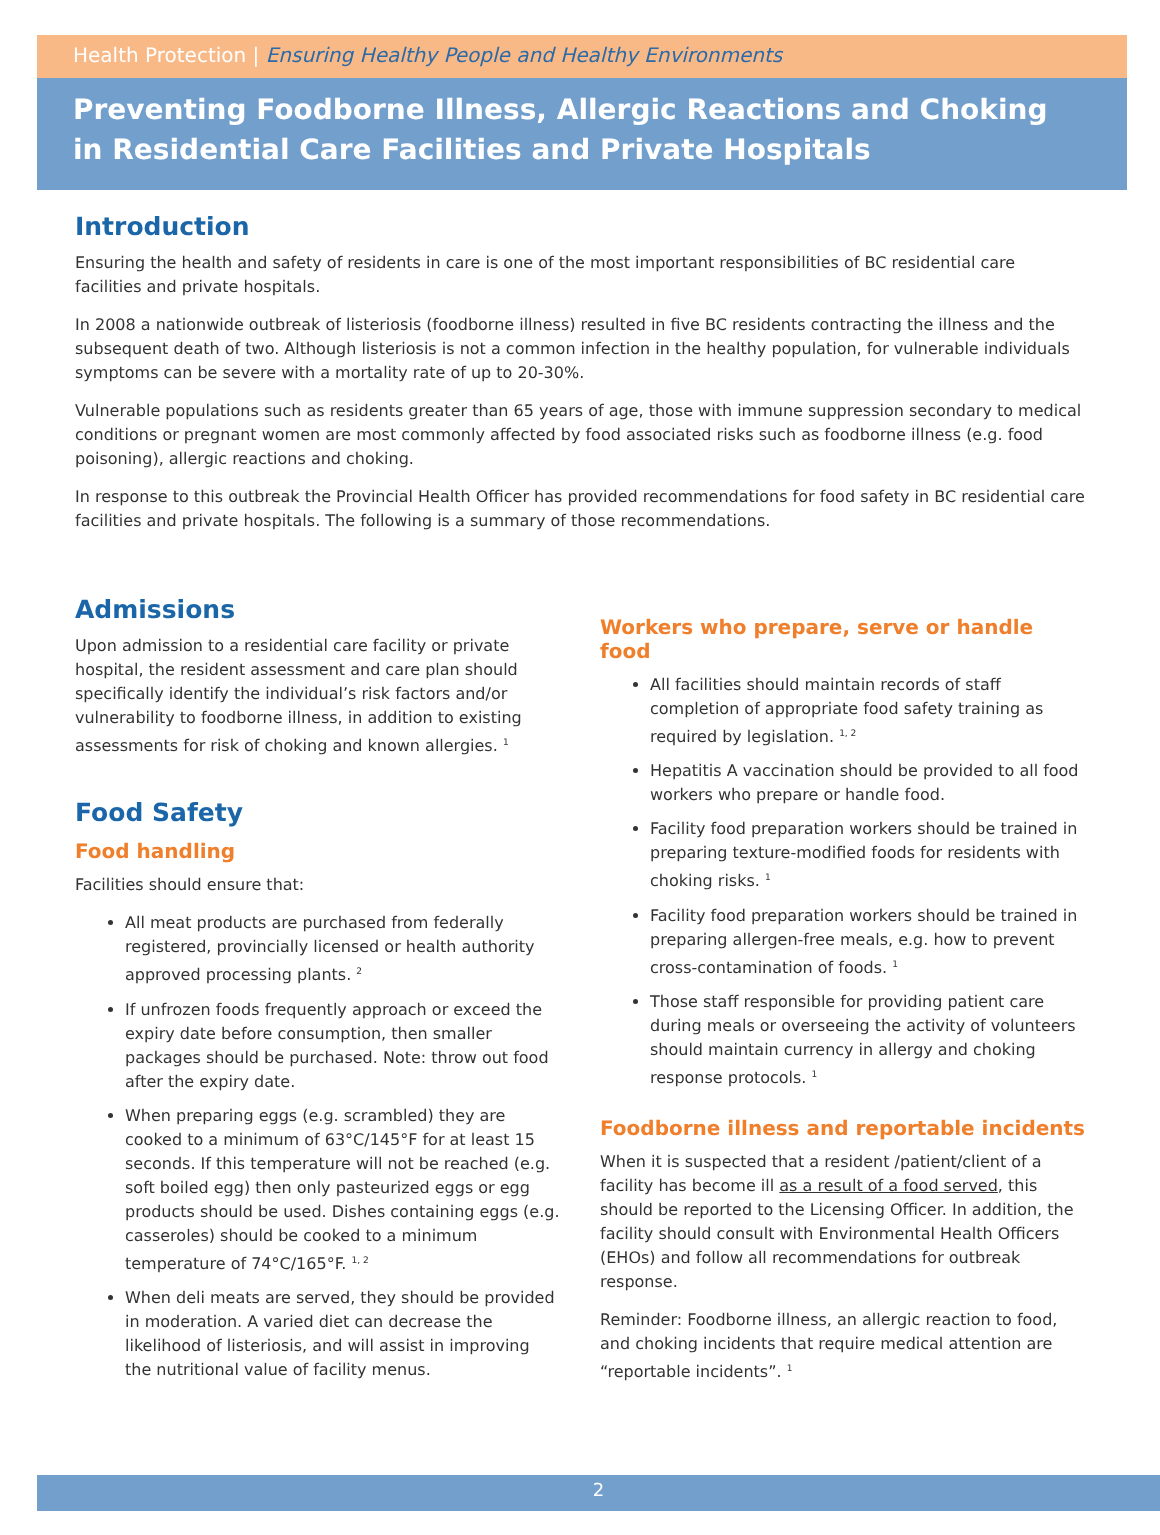Health Protection | Ensuring Healthy People and Healthy Environments
Preventing Foodborne Illness, Allergic Reactions and Choking
in Residential Care Facilities and Private Hospitals
Introduction
Ensuring the health and safety of residents in care is one of the most important responsibilities of BC residential care facilities and private hospitals.
In 2008 a nationwide outbreak of listeriosis (foodborne illness) resulted in five BC residents contracting the illness and the subsequent death of two. Although listeriosis is not a common infection in the healthy population, for vulnerable individuals symptoms can be severe with a mortality rate of up to 20-30%.
Vulnerable populations such as residents greater than 65 years of age, those with immune suppression secondary to medical conditions or pregnant women are most commonly affected by food associated risks such as foodborne illness (e.g. food poisoning), allergic reactions and choking.
In response to this outbreak the Provincial Health Officer has provided recommendations for food safety in BC residential care facilities and private hospitals. The following is a summary of those recommendations.
Admissions
Upon admission to a residential care facility or private hospital, the resident assessment and care plan should specifically identify the individual’s risk factors and/or vulnerability to foodborne illness, in addition to existing assessments for risk of choking and known allergies. <sup>1</sup>
Food Safety
Food handling
Facilities should ensure that:
All meat products are purchased from federally registered, provincially licensed or health authority approved processing plants. <sup>2</sup>
If unfrozen foods frequently approach or exceed the expiry date before consumption, then smaller packages should be purchased. Note: throw out food after the expiry date.
When preparing eggs (e.g. scrambled) they are cooked to a minimum of 63°C/145°F for at least 15 seconds. If this temperature will not be reached (e.g. soft boiled egg) then only pasteurized eggs or egg products should be used. Dishes containing eggs (e.g. casseroles) should be cooked to a minimum temperature of 74°C/165°F. <sup>1, 2</sup>
When deli meats are served, they should be provided in moderation. A varied diet can decrease the likelihood of listeriosis, and will assist in improving the nutritional value of facility menus.
Workers who prepare, serve or handle food
All facilities should maintain records of staff completion of appropriate food safety training as required by legislation. <sup>1, 2</sup>
Hepatitis A vaccination should be provided to all food workers who prepare or handle food.
Facility food preparation workers should be trained in preparing texture-modified foods for residents with choking risks. <sup>1</sup>
Facility food preparation workers should be trained in preparing allergen-free meals, e.g. how to prevent cross-contamination of foods. <sup>1</sup>
Those staff responsible for providing patient care during meals or overseeing the activity of volunteers should maintain currency in allergy and choking response protocols. <sup>1</sup>
Foodborne illness and reportable incidents
When it is suspected that a resident /patient/client of a facility has become ill as a result of a food served, this should be reported to the Licensing Officer. In addition, the facility should consult with Environmental Health Officers (EHOs) and follow all recommendations for outbreak response.
Reminder: Foodborne illness, an allergic reaction to food, and choking incidents that require medical attention are “reportable incidents”. <sup>1</sup>
2